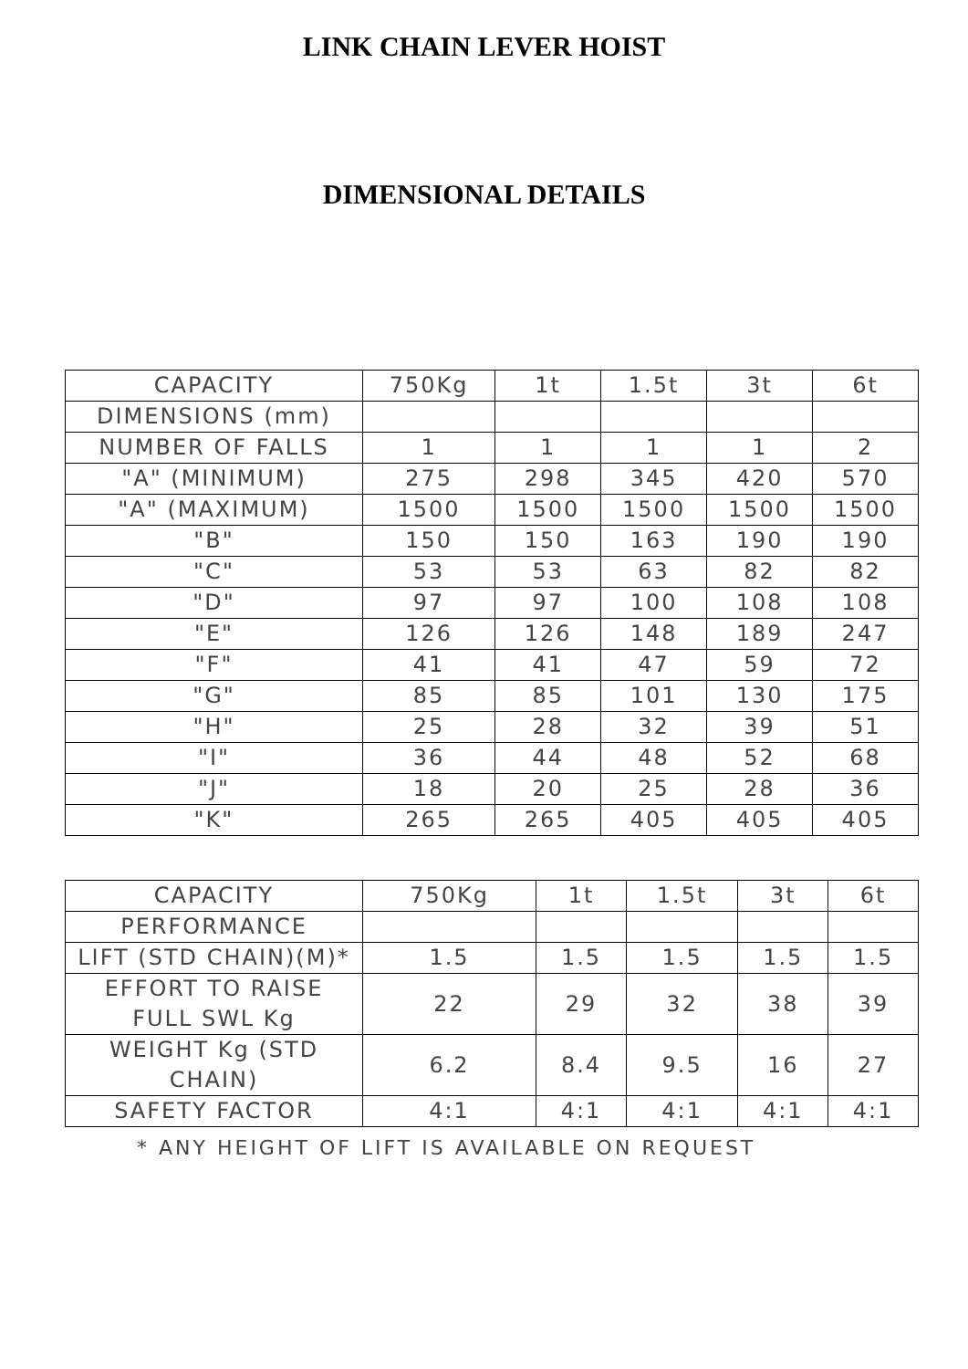LINK CHAIN LEVER HOIST
DIMENSIONAL DETAILS
| CAPACITY | 750Kg | 1t | 1.5t | 3t | 6t |
| DIMENSIONS (mm) | | | | | |
| NUMBER OF FALLS | 1 | 1 | 1 | 1 | 2 |
| "A" (MINIMUM) | 275 | 298 | 345 | 420 | 570 |
| "A" (MAXIMUM) | 1500 | 1500 | 1500 | 1500 | 1500 |
| "B" | 150 | 150 | 163 | 190 | 190 |
| "C" | 53 | 53 | 63 | 82 | 82 |
| "D" | 97 | 97 | 100 | 108 | 108 |
| "E" | 126 | 126 | 148 | 189 | 247 |
| "F" | 41 | 41 | 47 | 59 | 72 |
| "G" | 85 | 85 | 101 | 130 | 175 |
| "H" | 25 | 28 | 32 | 39 | 51 |
| "I" | 36 | 44 | 48 | 52 | 68 |
| "J" | 18 | 20 | 25 | 28 | 36 |
| "K" | 265 | 265 | 405 | 405 | 405 |
| CAPACITY | 750Kg | 1t | 1.5t | 3t | 6t |
| PERFORMANCE | | | | | |
| LIFT (STD CHAIN)(M)* | 1.5 | 1.5 | 1.5 | 1.5 | 1.5 |
| EFFORT TO RAISE FULL SWL Kg | 22 | 29 | 32 | 38 | 39 |
| WEIGHT Kg (STD CHAIN) | 6.2 | 8.4 | 9.5 | 16 | 27 |
| SAFETY FACTOR | 4:1 | 4:1 | 4:1 | 4:1 | 4:1 |
* ANY HEIGHT OF LIFT IS AVAILABLE ON REQUEST